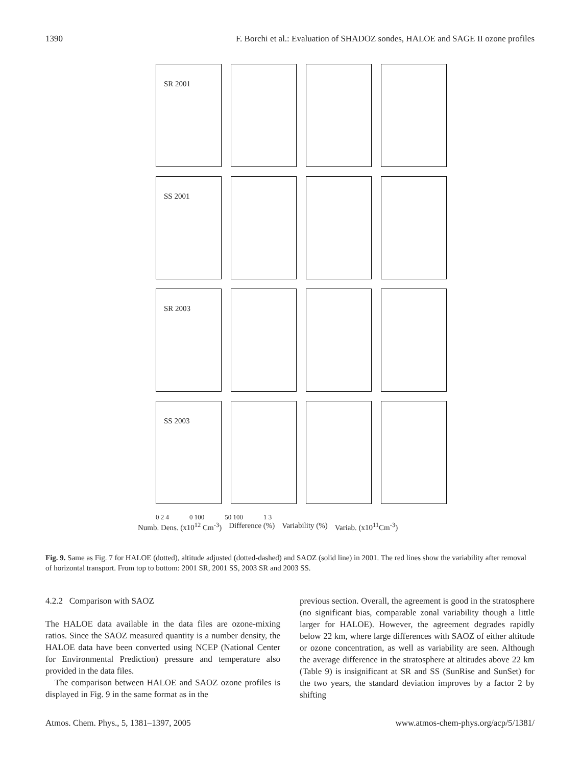1390 F. Borchi et al.: Evaluation of SHADOZ sondes, HALOE and SAGE II ozone profiles
SR 2001
SS 2001
SR 2003
SS 2003
0 2 4 0 100 50 100 1 3
Numb. Dens. (x10<sup>12</sup> Cm<sup>-3</sup>) Difference (%) Variability (%) Variab. (x10<sup>11</sup>Cm<sup>-3</sup>)
Fig. 9. Same as Fig. 7 for HALOE (dotted), altitude adjusted (dotted-dashed) and SAOZ (solid line) in 2001. The red lines show the variability after removal of horizontal transport. From top to bottom: 2001 SR, 2001 SS, 2003 SR and 2003 SS.
4.2.2 Comparison with SAOZ
The HALOE data available in the data files are ozone-mixing ratios. Since the SAOZ measured quantity is a number density, the HALOE data have been converted using NCEP (National Center for Environmental Prediction) pressure and temperature also provided in the data files.
The comparison between HALOE and SAOZ ozone profiles is displayed in Fig. 9 in the same format as in the
previous section. Overall, the agreement is good in the stratosphere (no significant bias, comparable zonal variability though a little larger for HALOE). However, the agreement degrades rapidly below 22 km, where large differences with SAOZ of either altitude or ozone concentration, as well as variability are seen. Although the average difference in the stratosphere at altitudes above 22 km (Table 9) is insignificant at SR and SS (SunRise and SunSet) for the two years, the standard deviation improves by a factor 2 by shifting
Atmos. Chem. Phys., 5, 1381–1397, 2005 www.atmos-chem-phys.org/acp/5/1381/